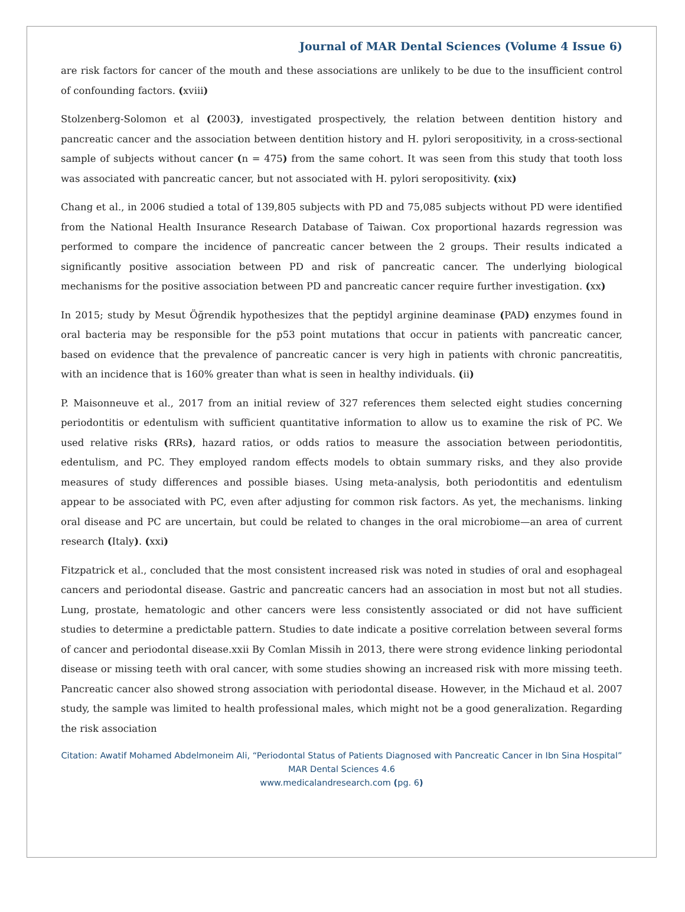Journal of MAR Dental Sciences (Volume 4 Issue 6)
are risk factors for cancer of the mouth and these associations are unlikely to be due to the insufficient control of confounding factors. (xviii)
Stolzenberg-Solomon et al (2003), investigated prospectively, the relation between dentition history and pancreatic cancer and the association between dentition history and H. pylori seropositivity, in a cross-sectional sample of subjects without cancer (n = 475) from the same cohort. It was seen from this study that tooth loss was associated with pancreatic cancer, but not associated with H. pylori seropositivity. (xix)
Chang et al., in 2006 studied a total of 139,805 subjects with PD and 75,085 subjects without PD were identified from the National Health Insurance Research Database of Taiwan. Cox proportional hazards regression was performed to compare the incidence of pancreatic cancer between the 2 groups. Their results indicated a significantly positive association between PD and risk of pancreatic cancer. The underlying biological mechanisms for the positive association between PD and pancreatic cancer require further investigation. (xx)
In 2015; study by Mesut Öğrendik hypothesizes that the peptidyl arginine deaminase (PAD) enzymes found in oral bacteria may be responsible for the p53 point mutations that occur in patients with pancreatic cancer, based on evidence that the prevalence of pancreatic cancer is very high in patients with chronic pancreatitis, with an incidence that is 160% greater than what is seen in healthy individuals. (ii)
P. Maisonneuve et al., 2017 from an initial review of 327 references them selected eight studies concerning periodontitis or edentulism with sufficient quantitative information to allow us to examine the risk of PC. We used relative risks (RRs), hazard ratios, or odds ratios to measure the association between periodontitis, edentulism, and PC. They employed random effects models to obtain summary risks, and they also provide measures of study differences and possible biases. Using meta-analysis, both periodontitis and edentulism appear to be associated with PC, even after adjusting for common risk factors. As yet, the mechanisms. linking oral disease and PC are uncertain, but could be related to changes in the oral microbiome—an area of current research (Italy). (xxi)
Fitzpatrick et al., concluded that the most consistent increased risk was noted in studies of oral and esophageal cancers and periodontal disease. Gastric and pancreatic cancers had an association in most but not all studies. Lung, prostate, hematologic and other cancers were less consistently associated or did not have sufficient studies to determine a predictable pattern. Studies to date indicate a positive correlation between several forms of cancer and periodontal disease.xxii By Comlan Missih in 2013, there were strong evidence linking periodontal disease or missing teeth with oral cancer, with some studies showing an increased risk with more missing teeth. Pancreatic cancer also showed strong association with periodontal disease. However, in the Michaud et al. 2007 study, the sample was limited to health professional males, which might not be a good generalization. Regarding the risk association
Citation: Awatif Mohamed Abdelmoneim Ali, “Periodontal Status of Patients Diagnosed with Pancreatic Cancer in Ibn Sina Hospital” MAR Dental Sciences 4.6
www.medicalandresearch.com (pg. 6)